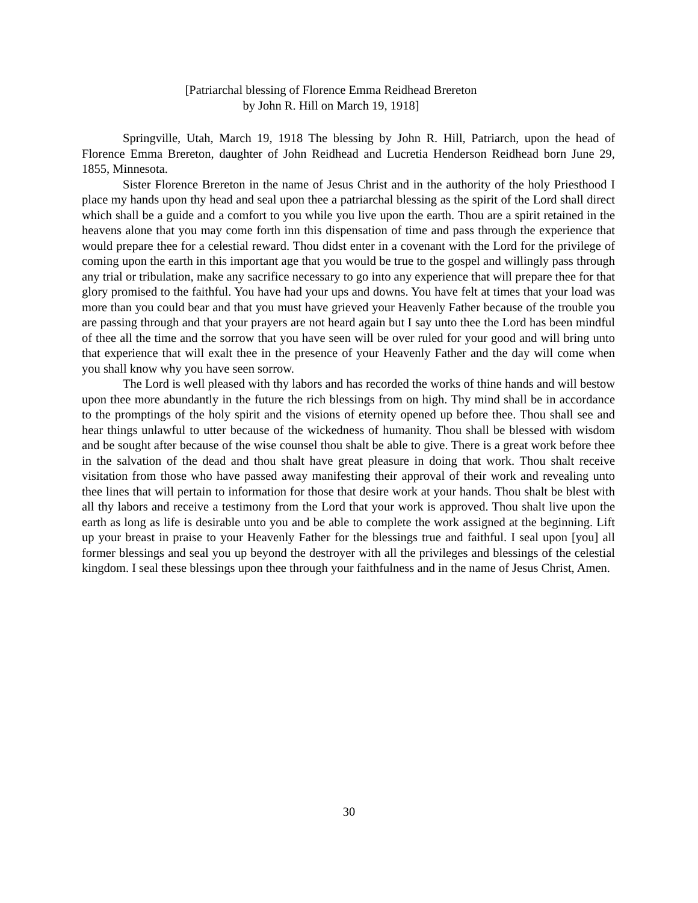[Patriarchal blessing of Florence Emma Reidhead Brereton
by John R. Hill on March 19, 1918]
Springville, Utah, March 19, 1918 The blessing by John R. Hill, Patriarch, upon the head of Florence Emma Brereton, daughter of John Reidhead and Lucretia Henderson Reidhead born June 29, 1855, Minnesota.
Sister Florence Brereton in the name of Jesus Christ and in the authority of the holy Priesthood I place my hands upon thy head and seal upon thee a patriarchal blessing as the spirit of the Lord shall direct which shall be a guide and a comfort to you while you live upon the earth. Thou are a spirit retained in the heavens alone that you may come forth inn this dispensation of time and pass through the experience that would prepare thee for a celestial reward. Thou didst enter in a covenant with the Lord for the privilege of coming upon the earth in this important age that you would be true to the gospel and willingly pass through any trial or tribulation, make any sacrifice necessary to go into any experience that will prepare thee for that glory promised to the faithful. You have had your ups and downs. You have felt at times that your load was more than you could bear and that you must have grieved your Heavenly Father because of the trouble you are passing through and that your prayers are not heard again but I say unto thee the Lord has been mindful of thee all the time and the sorrow that you have seen will be over ruled for your good and will bring unto that experience that will exalt thee in the presence of your Heavenly Father and the day will come when you shall know why you have seen sorrow.
The Lord is well pleased with thy labors and has recorded the works of thine hands and will bestow upon thee more abundantly in the future the rich blessings from on high. Thy mind shall be in accordance to the promptings of the holy spirit and the visions of eternity opened up before thee. Thou shall see and hear things unlawful to utter because of the wickedness of humanity. Thou shall be blessed with wisdom and be sought after because of the wise counsel thou shalt be able to give. There is a great work before thee in the salvation of the dead and thou shalt have great pleasure in doing that work. Thou shalt receive visitation from those who have passed away manifesting their approval of their work and revealing unto thee lines that will pertain to information for those that desire work at your hands. Thou shalt be blest with all thy labors and receive a testimony from the Lord that your work is approved. Thou shalt live upon the earth as long as life is desirable unto you and be able to complete the work assigned at the beginning. Lift up your breast in praise to your Heavenly Father for the blessings true and faithful. I seal upon [you] all former blessings and seal you up beyond the destroyer with all the privileges and blessings of the celestial kingdom. I seal these blessings upon thee through your faithfulness and in the name of Jesus Christ, Amen.
30